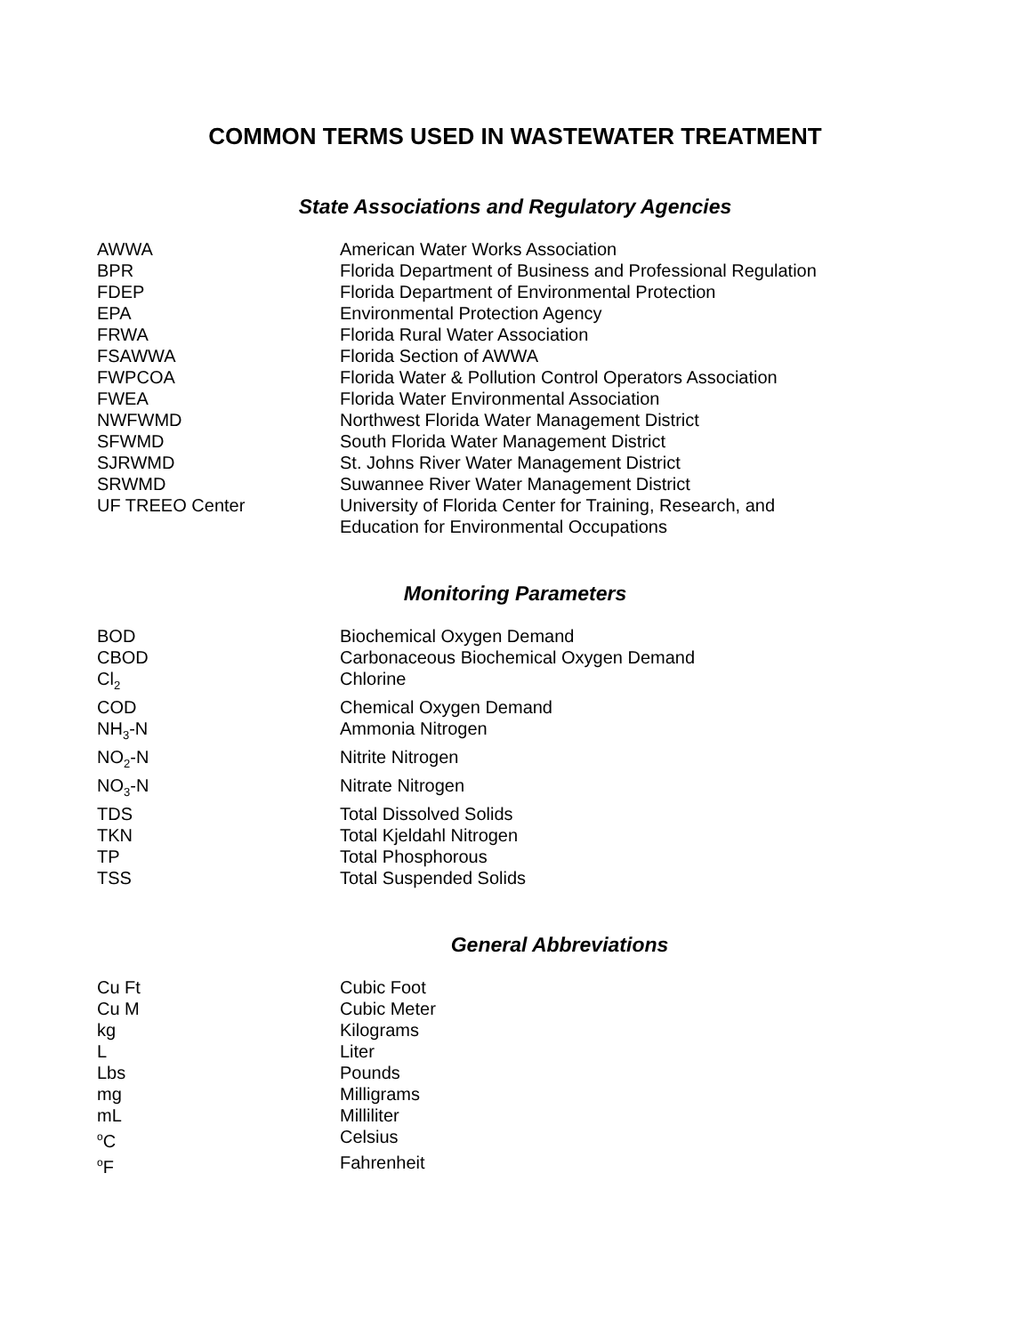COMMON TERMS USED IN WASTEWATER TREATMENT
State Associations and Regulatory Agencies
| AWWA | American Water Works Association |
| BPR | Florida Department of Business and Professional Regulation |
| FDEP | Florida Department of Environmental Protection |
| EPA | Environmental Protection Agency |
| FRWA | Florida Rural Water Association |
| FSAWWA | Florida Section of AWWA |
| FWPCOA | Florida Water & Pollution Control Operators Association |
| FWEA | Florida Water Environmental Association |
| NWFWMD | Northwest Florida Water Management District |
| SFWMD | South Florida Water Management District |
| SJRWMD | St. Johns River Water Management District |
| SRWMD | Suwannee River Water Management District |
| UF TREEO Center | University of Florida Center for Training, Research, and Education for Environmental Occupations |
Monitoring Parameters
| BOD | Biochemical Oxygen Demand |
| CBOD | Carbonaceous Biochemical Oxygen Demand |
| Cl<sub>2</sub> | Chlorine |
| COD | Chemical Oxygen Demand |
| NH<sub>3</sub>-N | Ammonia Nitrogen |
| NO<sub>2</sub>-N | Nitrite Nitrogen |
| NO<sub>3</sub>-N | Nitrate Nitrogen |
| TDS | Total Dissolved Solids |
| TKN | Total Kjeldahl Nitrogen |
| TP | Total Phosphorous |
| TSS | Total Suspended Solids |
General Abbreviations
| Cu Ft | Cubic Foot |
| Cu M | Cubic Meter |
| kg | Kilograms |
| L | Liter |
| Lbs | Pounds |
| mg | Milligrams |
| mL | Milliliter |
| <sup>o</sup> C | Celsius |
| <sup>o</sup> F | Fahrenheit |